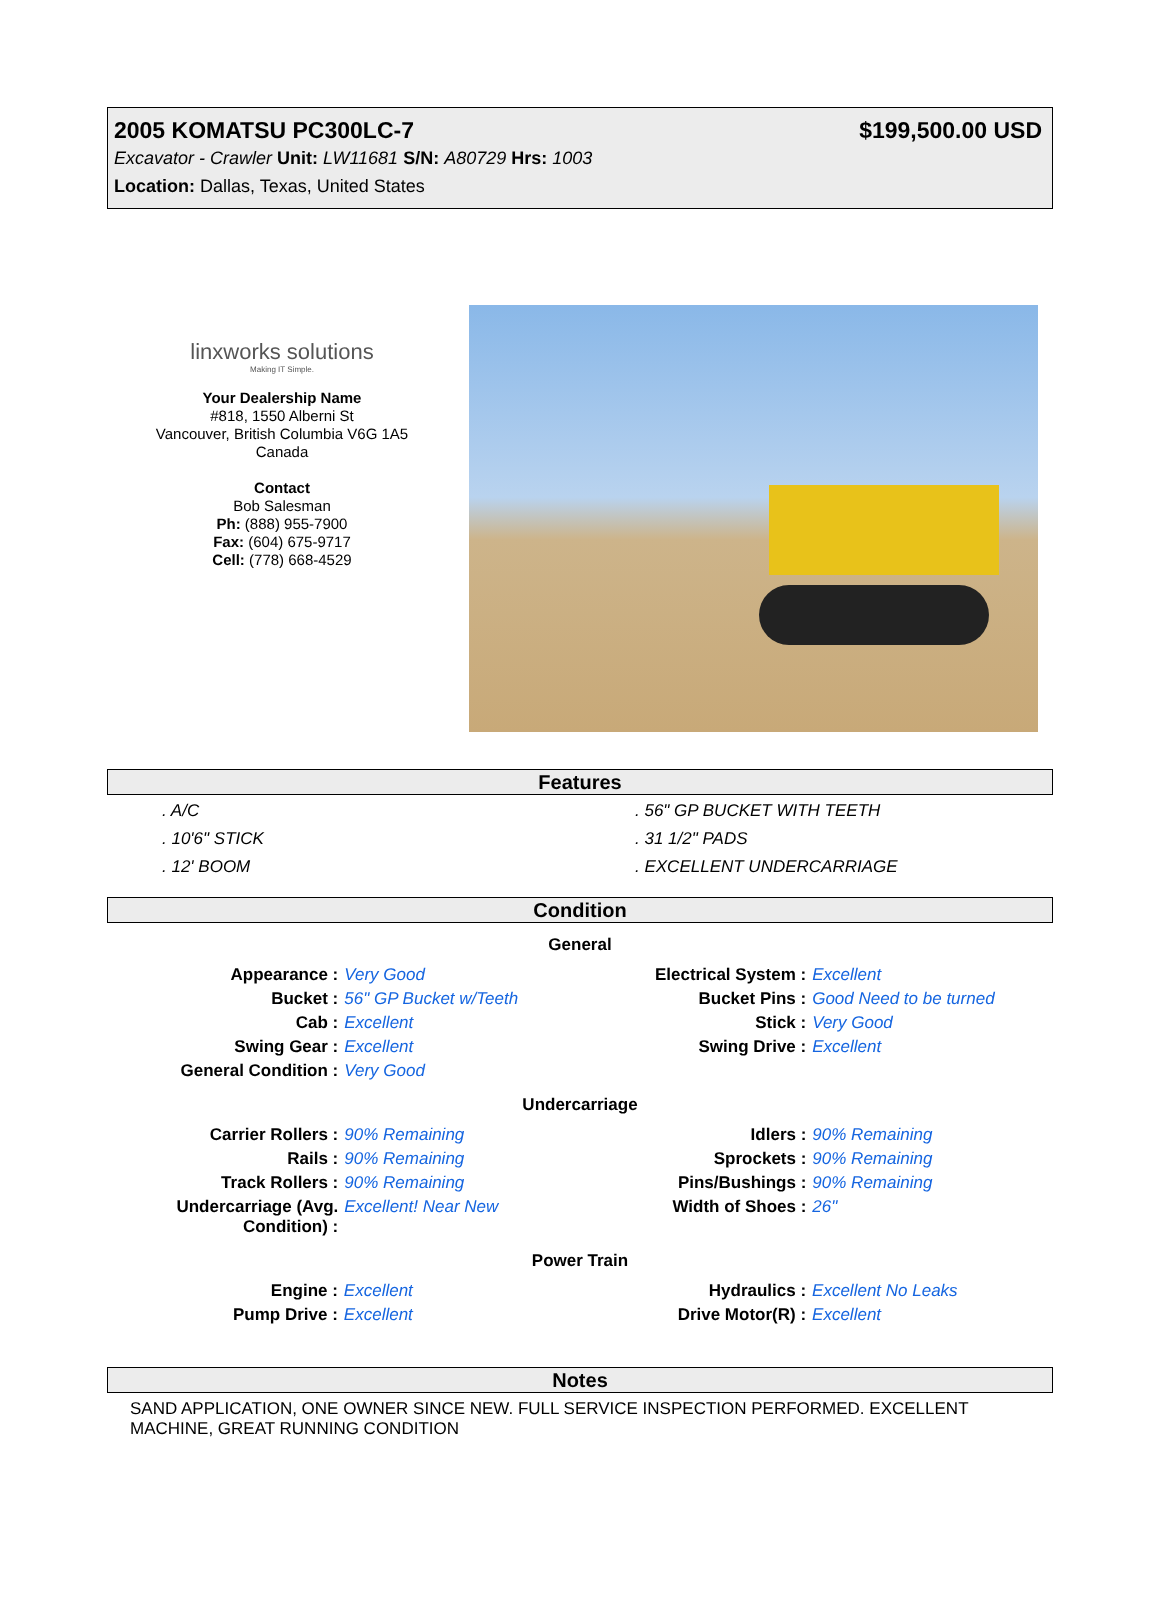2005 KOMATSU PC300LC-7 $199,500.00 USD
Excavator - Crawler Unit: LW11681 S/N: A80729 Hrs: 1003
Location: Dallas, Texas, United States
linxworks solutions
Making IT Simple.
Your Dealership Name
#818, 1550 Alberni St
Vancouver, British Columbia V6G 1A5
Canada
Contact
Bob Salesman
Ph: (888) 955-7900
Fax: (604) 675-9717
Cell: (778) 668-4529
Features
. A/C
. 10'6" STICK
. 12' BOOM
. 56" GP BUCKET WITH TEETH
. 31 1/2" PADS
. EXCELLENT UNDERCARRIAGE
Condition
General
| Appearance : | Very Good | Electrical System : | Excellent |
| Bucket : | 56" GP Bucket w/Teeth | Bucket Pins : | Good Need to be turned |
| Cab : | Excellent | Stick : | Very Good |
| Swing Gear : | Excellent | Swing Drive : | Excellent |
| General Condition : | Very Good | | |
Undercarriage
| Carrier Rollers : | 90% Remaining | Idlers : | 90% Remaining |
| Rails : | 90% Remaining | Sprockets : | 90% Remaining |
| Track Rollers : | 90% Remaining | Pins/Bushings : | 90% Remaining |
| Undercarriage (Avg. Condition) : | Excellent! Near New | Width of Shoes : | 26" |
Power Train
| Engine : | Excellent | Hydraulics : | Excellent No Leaks |
| Pump Drive : | Excellent | Drive Motor(R) : | Excellent |
Notes
SAND APPLICATION, ONE OWNER SINCE NEW. FULL SERVICE INSPECTION PERFORMED. EXCELLENT MACHINE, GREAT RUNNING CONDITION